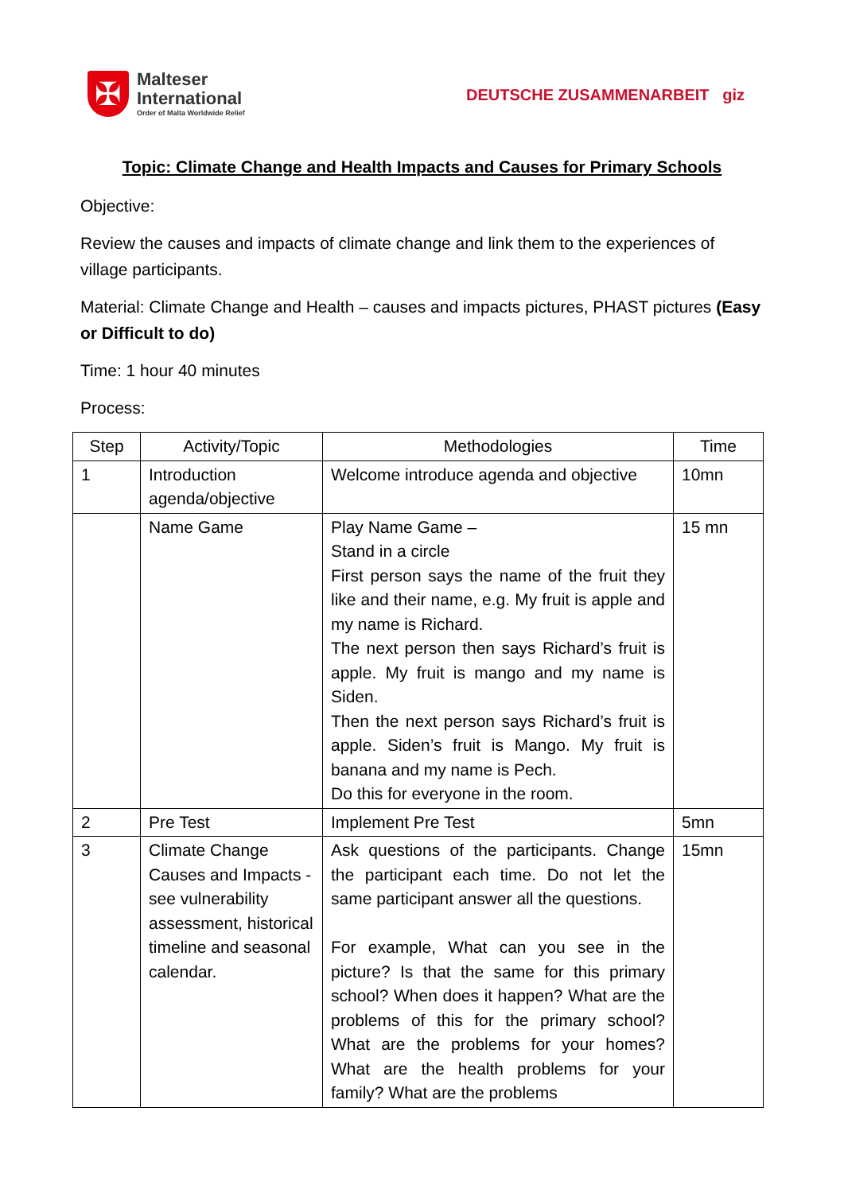✠
Malteser
International
Order of Malta Worldwide Relief
DEUTSCHE ZUSAMMENARBEIT giz
Topic: Climate Change and Health Impacts and Causes for Primary Schools
Objective:
Review the causes and impacts of climate change and link them to the experiences of village participants.
Material: Climate Change and Health – causes and impacts pictures, PHAST pictures (Easy or Difficult to do)
Time: 1 hour 40 minutes
Process:
| Step | Activity/Topic | Methodologies | Time |
| --- | --- | --- | --- |
| 1 | Introduction agenda/objective | Welcome introduce agenda and objective | 10mn |
| | Name Game | Play Name Game – Stand in a circle First person says the name of the fruit they like and their name, e.g. My fruit is apple and my name is Richard. The next person then says Richard’s fruit is apple. My fruit is mango and my name is Siden. Then the next person says Richard’s fruit is apple. Siden’s fruit is Mango. My fruit is banana and my name is Pech. Do this for everyone in the room. | 15 mn |
| 2 | Pre Test | Implement Pre Test | 5mn |
| 3 | Climate Change Causes and Impacts - see vulnerability assessment, historical timeline and seasonal calendar. | Ask questions of the participants. Change the participant each time. Do not let the same participant answer all the questions. For example, What can you see in the picture? Is that the same for this primary school? When does it happen? What are the problems of this for the primary school? What are the problems for your homes? What are the health problems for your family? What are the problems | 15mn |